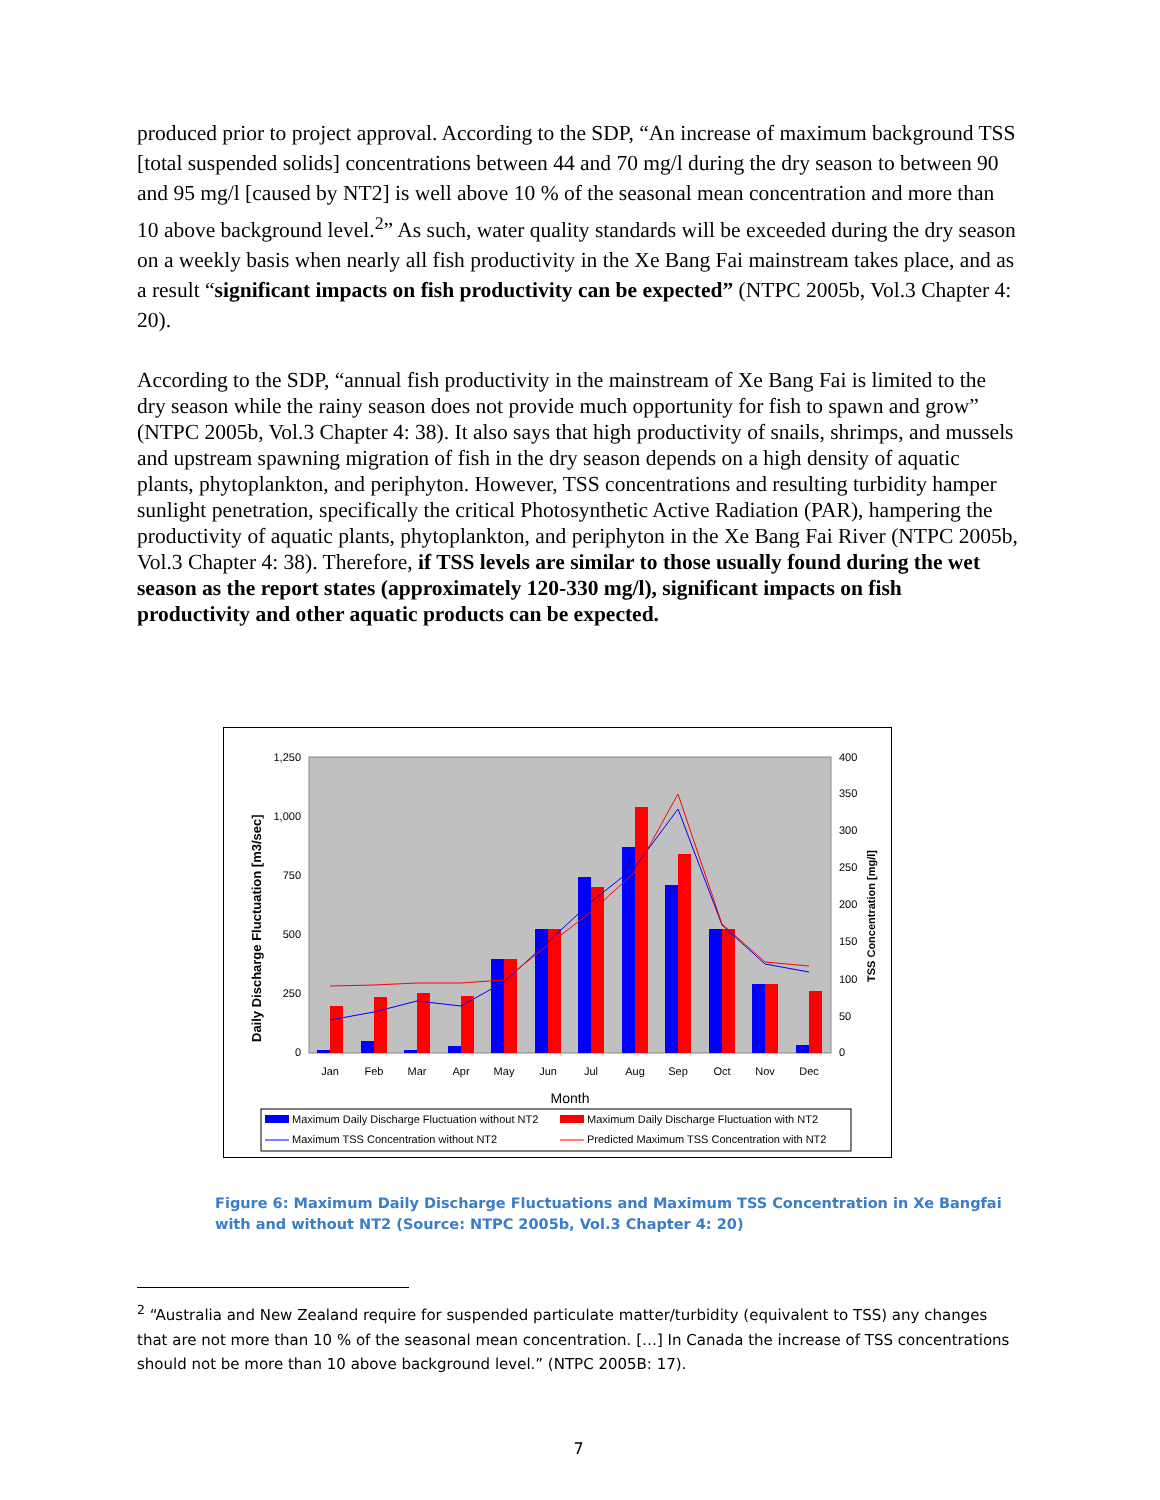produced prior to project approval. According to the SDP, “An increase of maximum background TSS [total suspended solids] concentrations between 44 and 70 mg/l during the dry season to between 90 and 95 mg/l [caused by NT2] is well above 10 % of the seasonal mean concentration and more than 10 above background level.<sup>2</sup>” As such, water quality standards will be exceeded during the dry season on a weekly basis when nearly all fish productivity in the Xe Bang Fai mainstream takes place, and as a result “significant impacts on fish productivity can be expected” (NTPC 2005b, Vol.3 Chapter 4: 20).
According to the SDP, “annual fish productivity in the mainstream of Xe Bang Fai is limited to the dry season while the rainy season does not provide much opportunity for fish to spawn and grow” (NTPC 2005b, Vol.3 Chapter 4: 38). It also says that high productivity of snails, shrimps, and mussels and upstream spawning migration of fish in the dry season depends on a high density of aquatic plants, phytoplankton, and periphyton. However, TSS concentrations and resulting turbidity hamper sunlight penetration, specifically the critical Photosynthetic Active Radiation (PAR), hampering the productivity of aquatic plants, phytoplankton, and periphyton in the Xe Bang Fai River (NTPC 2005b, Vol.3 Chapter 4: 38). Therefore, if TSS levels are similar to those usually found during the wet season as the report states (approximately 120-330 mg/l), significant impacts on fish productivity and other aquatic products can be expected.
1,250
1,000
750
500
250
0
400
350
300
250
200
150
100
50
0
Daily Discharge Fluctuation [m3/sec]
TSS Concentration [mg/l]
Jan
Feb
Mar
Apr
May
Jun
Jul
Aug
Sep
Oct
Nov
Dec
Month
Maximum Daily Discharge Fluctuation without NT2
Maximum Daily Discharge Fluctuation with NT2
Maximum TSS Concentration without NT2
Predicted Maximum TSS Concentration with NT2
Figure 6: Maximum Daily Discharge Fluctuations and Maximum TSS Concentration in Xe Bangfai with and without NT2 (Source: NTPC 2005b, Vol.3 Chapter 4: 20)
<sup>2</sup> “Australia and New Zealand require for suspended particulate matter/turbidity (equivalent to TSS) any changes that are not more than 10 % of the seasonal mean concentration. […] In Canada the increase of TSS concentrations should not be more than 10 above background level.” (NTPC 2005B: 17).
7